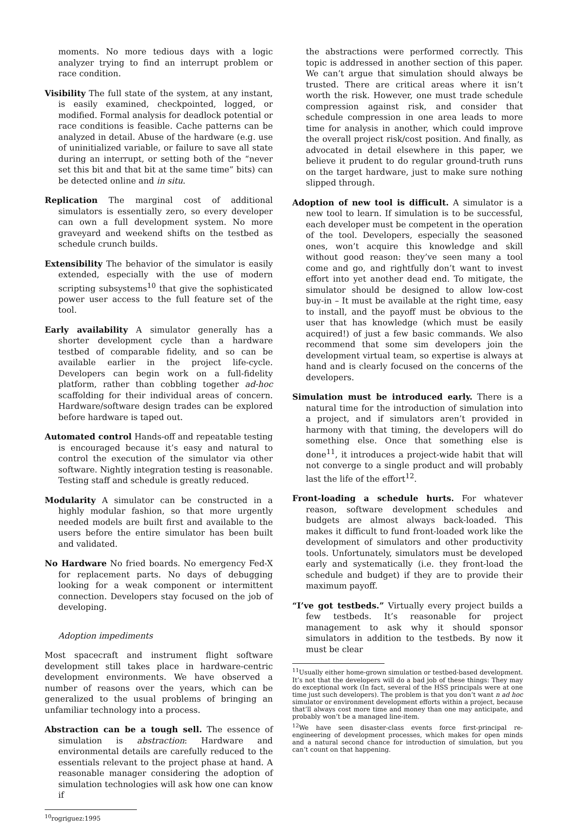moments. No more tedious days with a logic analyzer trying to find an interrupt problem or race condition.
Visibility The full state of the system, at any instant, is easily examined, checkpointed, logged, or modified. Formal analysis for deadlock potential or race conditions is feasible. Cache patterns can be analyzed in detail. Abuse of the hardware (e.g. use of uninitialized variable, or failure to save all state during an interrupt, or setting both of the “never set this bit and that bit at the same time” bits) can be detected online and in situ.
Replication The marginal cost of additional simulators is essentially zero, so every developer can own a full development system. No more graveyard and weekend shifts on the testbed as schedule crunch builds.
Extensibility The behavior of the simulator is easily extended, especially with the use of modern scripting subsystems<sup>10</sup> that give the sophisticated power user access to the full feature set of the tool.
Early availability A simulator generally has a shorter development cycle than a hardware testbed of comparable fidelity, and so can be available earlier in the project life-cycle. Developers can begin work on a full-fidelity platform, rather than cobbling together ad-hoc scaffolding for their individual areas of concern. Hardware/software design trades can be explored before hardware is taped out.
Automated control Hands-off and repeatable testing is encouraged because it’s easy and natural to control the execution of the simulator via other software. Nightly integration testing is reasonable. Testing staff and schedule is greatly reduced.
Modularity A simulator can be constructed in a highly modular fashion, so that more urgently needed models are built first and available to the users before the entire simulator has been built and validated.
No Hardware No fried boards. No emergency Fed-X for replacement parts. No days of debugging looking for a weak component or intermittent connection. Developers stay focused on the job of developing.
Adoption impediments
Most spacecraft and instrument flight software development still takes place in hardware-centric development environments. We have observed a number of reasons over the years, which can be generalized to the usual problems of bringing an unfamiliar technology into a process.
Abstraction can be a tough sell. The essence of simulation is abstraction: Hardware and environmental details are carefully reduced to the essentials relevant to the project phase at hand. A reasonable manager considering the adoption of simulation technologies will ask how one can know if
<sup>10</sup> rogriguez:1995
the abstractions were performed correctly. This topic is addressed in another section of this paper. We can’t argue that simulation should always be trusted. There are critical areas where it isn’t worth the risk. However, one must trade schedule compression against risk, and consider that schedule compression in one area leads to more time for analysis in another, which could improve the overall project risk/cost position. And finally, as advocated in detail elsewhere in this paper, we believe it prudent to do regular ground-truth runs on the target hardware, just to make sure nothing slipped through.
Adoption of new tool is difficult. A simulator is a new tool to learn. If simulation is to be successful, each developer must be competent in the operation of the tool. Developers, especially the seasoned ones, won’t acquire this knowledge and skill without good reason: they’ve seen many a tool come and go, and rightfully don’t want to invest effort into yet another dead end. To mitigate, the simulator should be designed to allow low-cost buy-in – It must be available at the right time, easy to install, and the payoff must be obvious to the user that has knowledge (which must be easily acquired!) of just a few basic commands. We also recommend that some sim developers join the development virtual team, so expertise is always at hand and is clearly focused on the concerns of the developers.
Simulation must be introduced early. There is a natural time for the introduction of simulation into a project, and if simulators aren’t provided in harmony with that timing, the developers will do something else. Once that something else is done<sup>11</sup>, it introduces a project-wide habit that will not converge to a single product and will probably last the life of the effort<sup>12</sup>.
Front-loading a schedule hurts. For whatever reason, software development schedules and budgets are almost always back-loaded. This makes it difficult to fund front-loaded work like the development of simulators and other productivity tools. Unfortunately, simulators must be developed early and systematically (i.e. they front-load the schedule and budget) if they are to provide their maximum payoff.
“I’ve got testbeds.” Virtually every project builds a few testbeds. It’s reasonable for project management to ask why it should sponsor simulators in addition to the testbeds. By now it must be clear
<sup>11</sup> Usually either home-grown simulation or testbed-based development. It’s not that the developers will do a bad job of these things: They may do exceptional work (In fact, several of the HSS principals were at one time just such developers). The problem is that you don’t want n ad hoc simulator or environment development efforts within a project, because that’ll always cost more time and money than one may anticipate, and probably won’t be a managed line-item.
<sup>12</sup> We have seen disaster-class events force first-principal re-engineering of development processes, which makes for open minds and a natural second chance for introduction of simulation, but you can’t count on that happening.